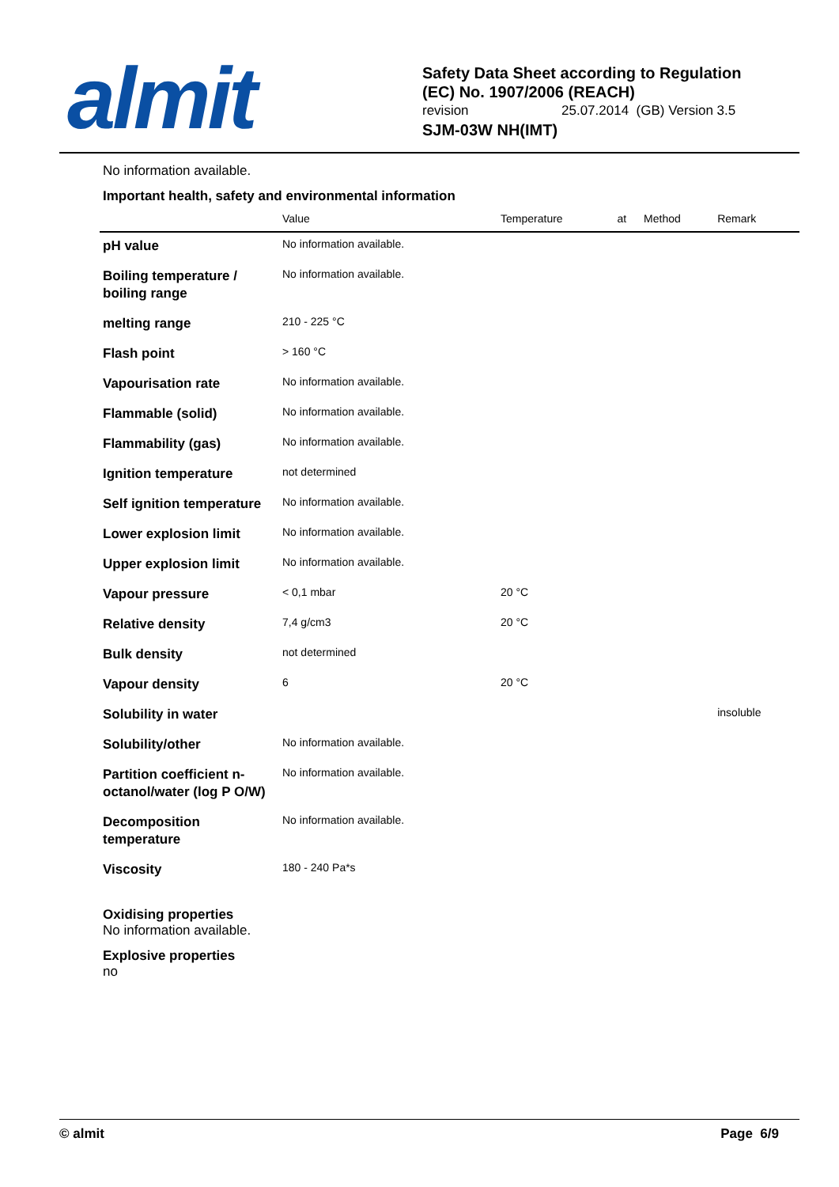almit
Safety Data Sheet according to Regulation
(EC) No. 1907/2006 (REACH)
revision 25.07.2014 (GB) Version 3.5
SJM-03W NH(IMT)
No information available.
Important health, safety and environmental information
| | Value | Temperature | at | Method | Remark |
| --- | --- | --- | --- | --- | --- |
| pH value | No information available. | | | | |
| Boiling temperature / boiling range | No information available. | | | | |
| melting range | 210 - 225 °C | | | | |
| Flash point | > 160 °C | | | | |
| Vapourisation rate | No information available. | | | | |
| Flammable (solid) | No information available. | | | | |
| Flammability (gas) | No information available. | | | | |
| Ignition temperature | not determined | | | | |
| Self ignition temperature | No information available. | | | | |
| Lower explosion limit | No information available. | | | | |
| Upper explosion limit | No information available. | | | | |
| Vapour pressure | < 0,1 mbar | 20 °C | | | |
| Relative density | 7,4 g/cm3 | 20 °C | | | |
| Bulk density | not determined | | | | |
| Vapour density | 6 | 20 °C | | | |
| Solubility in water | | | | | insoluble |
| Solubility/other | No information available. | | | | |
| Partition coefficient n-octanol/water (log P O/W) | No information available. | | | | |
| Decomposition temperature | No information available. | | | | |
| Viscosity | 180 - 240 Pa*s | | | | |
Oxidising properties
No information available.
Explosive properties
no
© almit Page 6/9